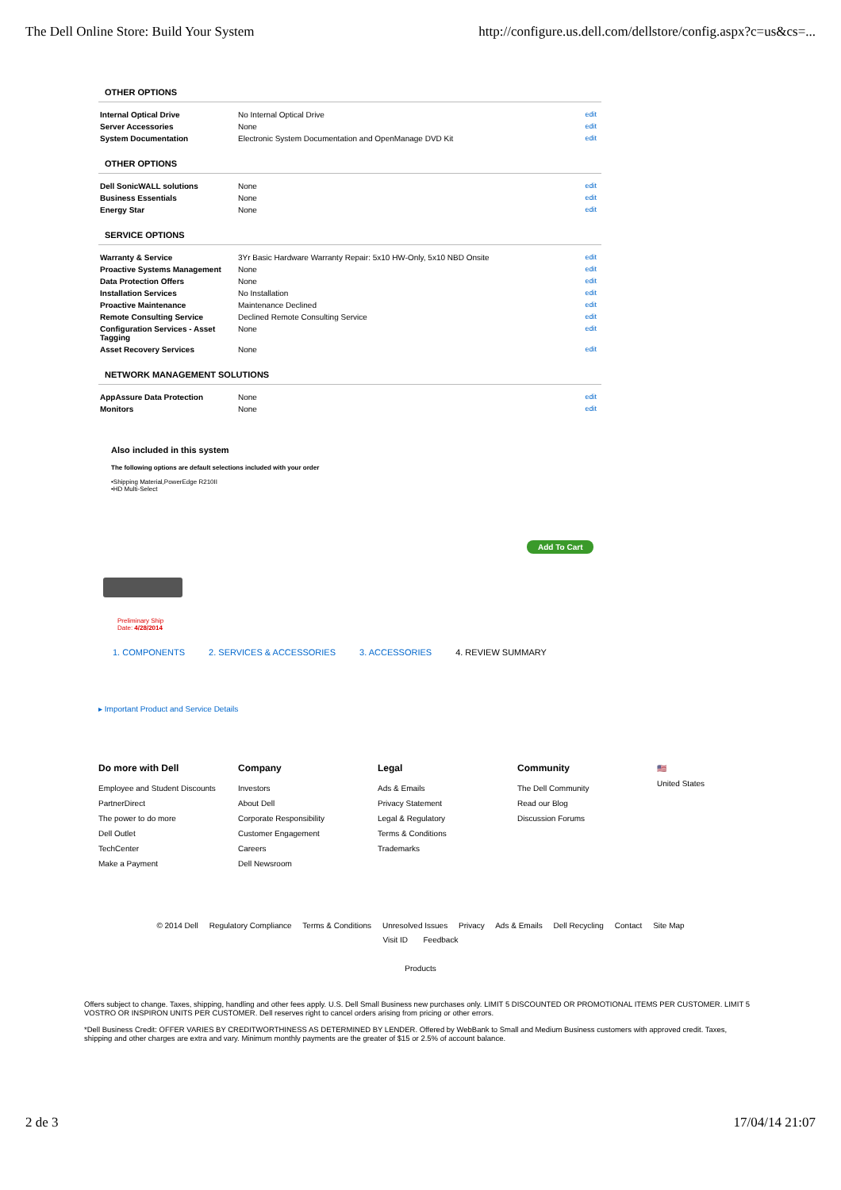The Dell Online Store: Build Your System http://configure.us.dell.com/dellstore/config.aspx?c=us&cs=...
OTHER OPTIONS
| Internal Optical Drive | No Internal Optical Drive | edit |
| Server Accessories | None | edit |
| System Documentation | Electronic System Documentation and OpenManage DVD Kit | edit |
OTHER OPTIONS
| Dell SonicWALL solutions | None | edit |
| Business Essentials | None | edit |
| Energy Star | None | edit |
SERVICE OPTIONS
| Warranty & Service | 3Yr Basic Hardware Warranty Repair: 5x10 HW-Only, 5x10 NBD Onsite | edit |
| Proactive Systems Management | None | edit |
| Data Protection Offers | None | edit |
| Installation Services | No Installation | edit |
| Proactive Maintenance | Maintenance Declined | edit |
| Remote Consulting Service | Declined Remote Consulting Service | edit |
| Configuration Services - Asset Tagging | None | edit |
| Asset Recovery Services | None | edit |
NETWORK MANAGEMENT SOLUTIONS
| AppAssure Data Protection | None | edit |
| Monitors | None | edit |
Also included in this system
The following options are default selections included with your order
•Shipping Material,PowerEdge R210II
•HD Multi-Select
Add To Cart
Preliminary Ship
Date: 4/28/2014
1. COMPONENTS 2. SERVICES & ACCESSORIES 3. ACCESSORIES 4. REVIEW SUMMARY
▸ Important Product and Service Details
Do more with Dell
Employee and Student Discounts
PartnerDirect
The power to do more
Dell Outlet
TechCenter
Make a Payment
Company
Investors
About Dell
Corporate Responsibility
Customer Engagement
Careers
Dell Newsroom
Legal
Ads & Emails
Privacy Statement
Legal & Regulatory
Terms & Conditions
Trademarks
Community
The Dell Community
Read our Blog
Discussion Forums
🇺🇸
United States
© 2014 Dell Regulatory Compliance Terms & Conditions Unresolved Issues Privacy Ads & Emails Dell Recycling Contact Site Map
Visit ID Feedback
Products
Offers subject to change. Taxes, shipping, handling and other fees apply. U.S. Dell Small Business new purchases only. LIMIT 5 DISCOUNTED OR PROMOTIONAL ITEMS PER CUSTOMER. LIMIT 5 VOSTRO OR INSPIRON UNITS PER CUSTOMER. Dell reserves right to cancel orders arising from pricing or other errors.
*Dell Business Credit: OFFER VARIES BY CREDITWORTHINESS AS DETERMINED BY LENDER. Offered by WebBank to Small and Medium Business customers with approved credit. Taxes, shipping and other charges are extra and vary. Minimum monthly payments are the greater of $15 or 2.5% of account balance.
2 de 3 17/04/14 21:07